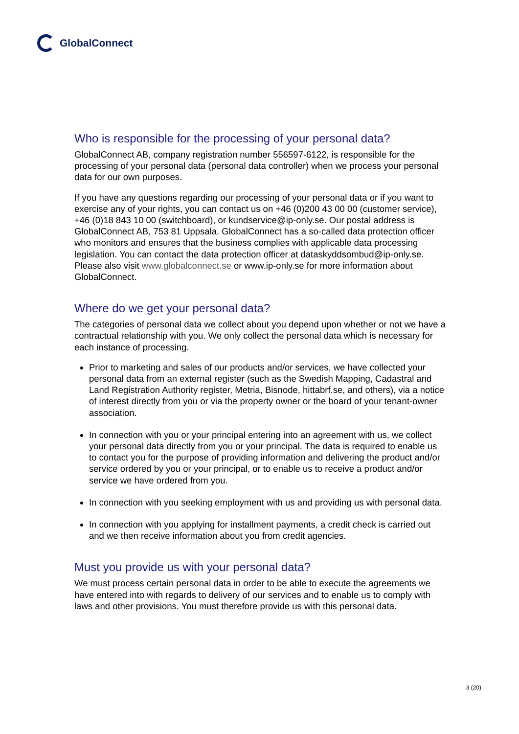GlobalConnect
Who is responsible for the processing of your personal data?
GlobalConnect AB, company registration number 556597-6122, is responsible for the processing of your personal data (personal data controller) when we process your personal data for our own purposes.
If you have any questions regarding our processing of your personal data or if you want to exercise any of your rights, you can contact us on +46 (0)200 43 00 00 (customer service), +46 (0)18 843 10 00 (switchboard), or kundservice@ip-only.se. Our postal address is GlobalConnect AB, 753 81 Uppsala. GlobalConnect has a so-called data protection officer who monitors and ensures that the business complies with applicable data processing legislation. You can contact the data protection officer at dataskyddsombud@ip-only.se. Please also visit www.globalconnect.se or www.ip-only.se for more information about GlobalConnect.
Where do we get your personal data?
The categories of personal data we collect about you depend upon whether or not we have a contractual relationship with you. We only collect the personal data which is necessary for each instance of processing.
Prior to marketing and sales of our products and/or services, we have collected your personal data from an external register (such as the Swedish Mapping, Cadastral and Land Registration Authority register, Metria, Bisnode, hittabrf.se, and others), via a notice of interest directly from you or via the property owner or the board of your tenant-owner association.
In connection with you or your principal entering into an agreement with us, we collect your personal data directly from you or your principal. The data is required to enable us to contact you for the purpose of providing information and delivering the product and/or service ordered by you or your principal, or to enable us to receive a product and/or service we have ordered from you.
In connection with you seeking employment with us and providing us with personal data.
In connection with you applying for installment payments, a credit check is carried out and we then receive information about you from credit agencies.
Must you provide us with your personal data?
We must process certain personal data in order to be able to execute the agreements we have entered into with regards to delivery of our services and to enable us to comply with laws and other provisions. You must therefore provide us with this personal data.
3 (20)